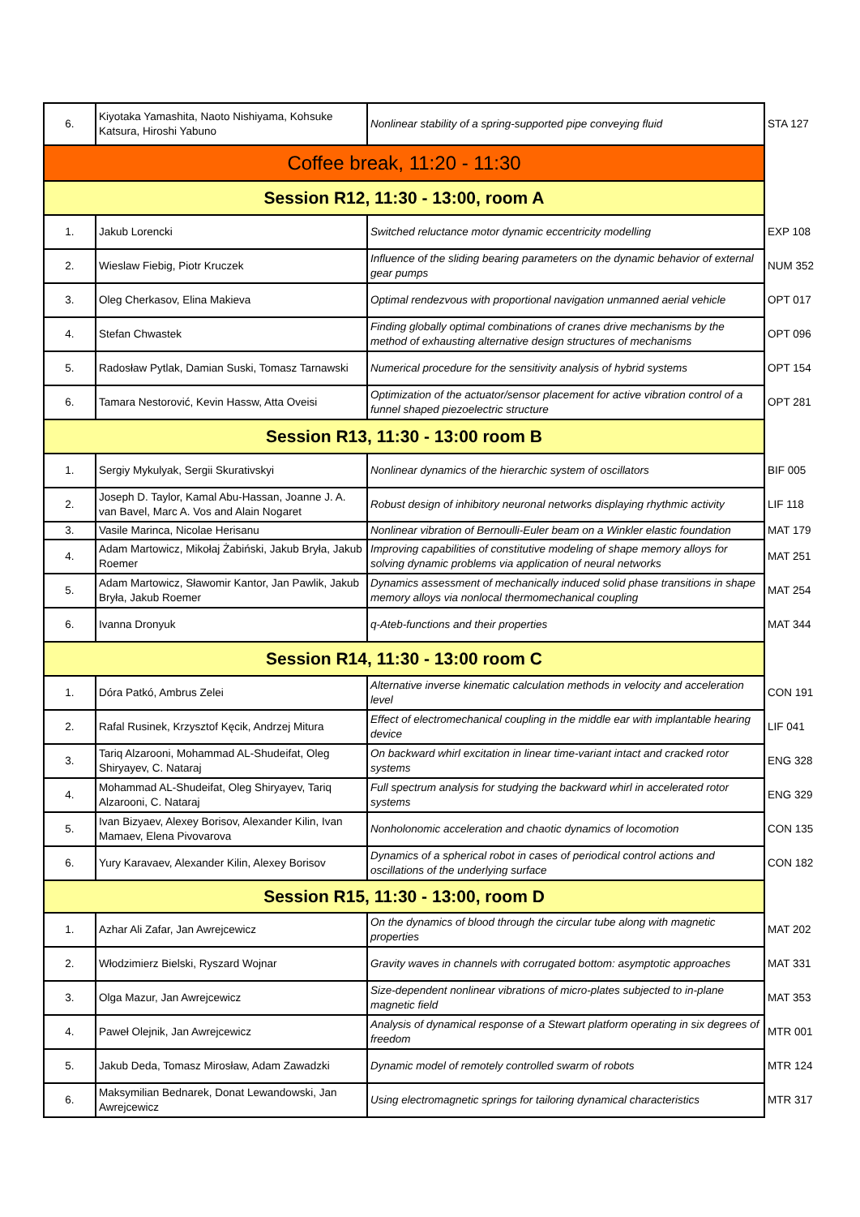| 6. | Kiyotaka Yamashita, Naoto Nishiyama, Kohsuke Katsura, Hiroshi Yabuno | Nonlinear stability of a spring-supported pipe conveying fluid | STA 127 |
| Coffee break, 11:20 - 11:30 | | | |
| Session R12, 11:30 - 13:00, room A | | | |
| 1. | Jakub Lorencki | Switched reluctance motor dynamic eccentricity modelling | EXP 108 |
| 2. | Wieslaw Fiebig, Piotr Kruczek | Influence of the sliding bearing parameters on the dynamic behavior of external gear pumps | NUM 352 |
| 3. | Oleg Cherkasov, Elina Makieva | Optimal rendezvous with proportional navigation unmanned aerial vehicle | OPT 017 |
| 4. | Stefan Chwastek | Finding globally optimal combinations of cranes drive mechanisms by the method of exhausting alternative design structures of mechanisms | OPT 096 |
| 5. | Radosław Pytlak, Damian Suski, Tomasz Tarnawski | Numerical procedure for the sensitivity analysis of hybrid systems | OPT 154 |
| 6. | Tamara Nestorović, Kevin Hassw, Atta Oveisi | Optimization of the actuator/sensor placement for active vibration control of a funnel shaped piezoelectric structure | OPT 281 |
| Session R13, 11:30 - 13:00 room B | | | |
| 1. | Sergiy Mykulyak, Sergii Skurativskyi | Nonlinear dynamics of the hierarchic system of oscillators | BIF 005 |
| 2. | Joseph D. Taylor, Kamal Abu-Hassan, Joanne J. A. van Bavel, Marc A. Vos and Alain Nogaret | Robust design of inhibitory neuronal networks displaying rhythmic activity | LIF 118 |
| 3. | Vasile Marinca, Nicolae Herisanu | Nonlinear vibration of Bernoulli-Euler beam on a Winkler elastic foundation | MAT 179 |
| 4. | Adam Martowicz, Mikołaj Żabiński, Jakub Bryła, Jakub Roemer | Improving capabilities of constitutive modeling of shape memory alloys for solving dynamic problems via application of neural networks | MAT 251 |
| 5. | Adam Martowicz, Sławomir Kantor, Jan Pawlik, Jakub Bryła, Jakub Roemer | Dynamics assessment of mechanically induced solid phase transitions in shape memory alloys via nonlocal thermomechanical coupling | MAT 254 |
| 6. | Ivanna Dronyuk | q-Ateb-functions and their properties | MAT 344 |
| Session R14, 11:30 - 13:00 room C | | | |
| 1. | Dóra Patkó, Ambrus Zelei | Alternative inverse kinematic calculation methods in velocity and acceleration level | CON 191 |
| 2. | Rafal Rusinek, Krzysztof Kęcik, Andrzej Mitura | Effect of electromechanical coupling in the middle ear with implantable hearing device | LIF 041 |
| 3. | Tariq Alzarooni, Mohammad AL-Shudeifat, Oleg Shiryayev, C. Nataraj | On backward whirl excitation in linear time-variant intact and cracked rotor systems | ENG 328 |
| 4. | Mohammad AL-Shudeifat, Oleg Shiryayev, Tariq Alzarooni, C. Nataraj | Full spectrum analysis for studying the backward whirl in accelerated rotor systems | ENG 329 |
| 5. | Ivan Bizyaev, Alexey Borisov, Alexander Kilin, Ivan Mamaev, Elena Pivovarova | Nonholonomic acceleration and chaotic dynamics of locomotion | CON 135 |
| 6. | Yury Karavaev, Alexander Kilin, Alexey Borisov | Dynamics of a spherical robot in cases of periodical control actions and oscillations of the underlying surface | CON 182 |
| Session R15, 11:30 - 13:00, room D | | | |
| 1. | Azhar Ali Zafar, Jan Awrejcewicz | On the dynamics of blood through the circular tube along with magnetic properties | MAT 202 |
| 2. | Włodzimierz Bielski, Ryszard Wojnar | Gravity waves in channels with corrugated bottom: asymptotic approaches | MAT 331 |
| 3. | Olga Mazur, Jan Awrejcewicz | Size-dependent nonlinear vibrations of micro-plates subjected to in-plane magnetic field | MAT 353 |
| 4. | Paweł Olejnik, Jan Awrejcewicz | Analysis of dynamical response of a Stewart platform operating in six degrees of freedom | MTR 001 |
| 5. | Jakub Deda, Tomasz Mirosław, Adam Zawadzki | Dynamic model of remotely controlled swarm of robots | MTR 124 |
| 6. | Maksymilian Bednarek, Donat Lewandowski, Jan Awrejcewicz | Using electromagnetic springs for tailoring dynamical characteristics | MTR 317 |